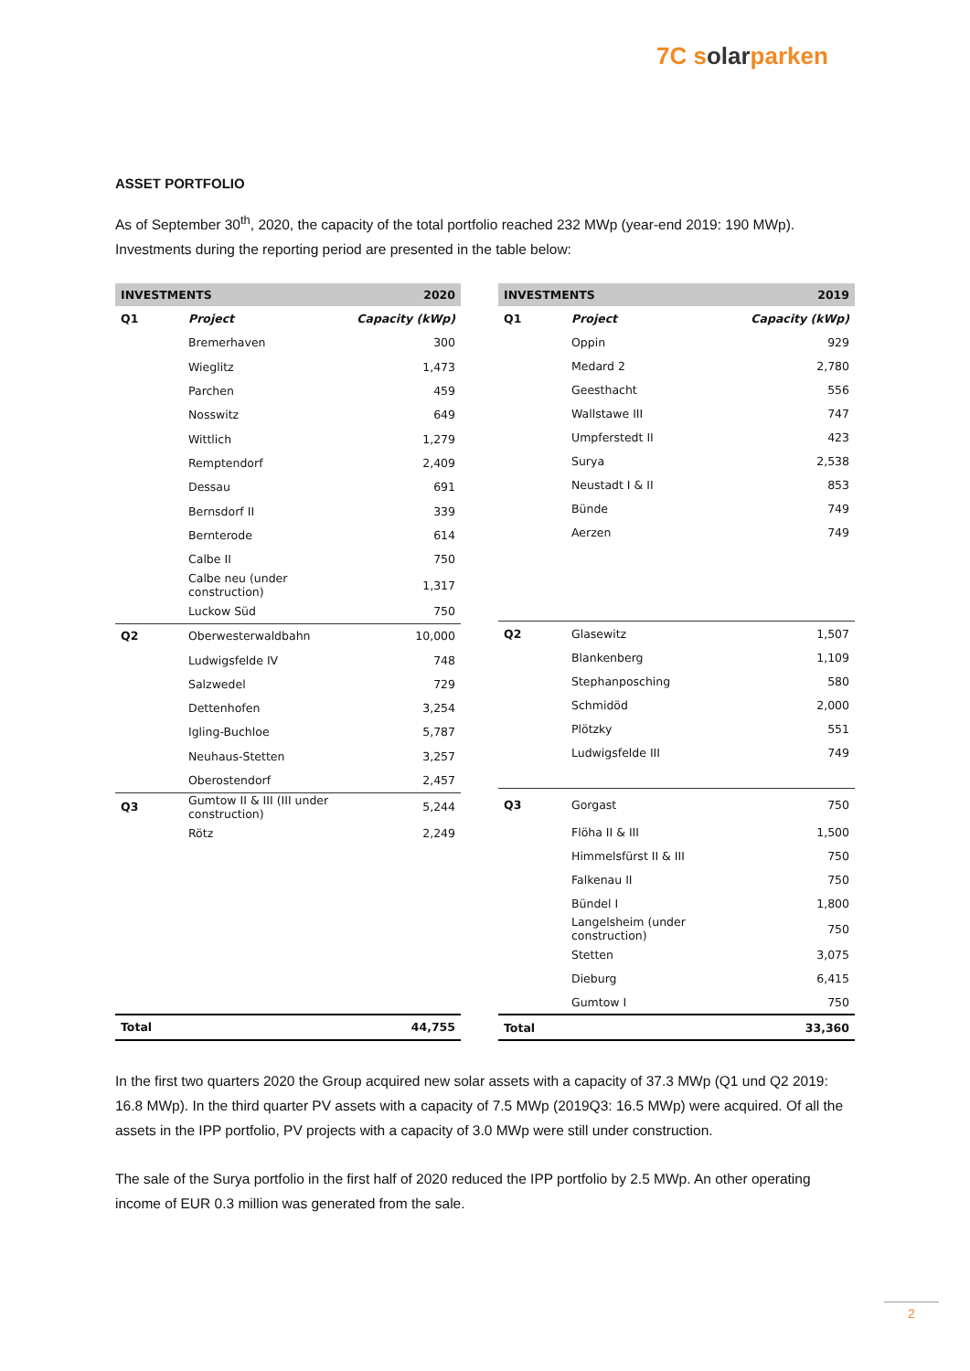7C solarparken
ASSET PORTFOLIO
As of September 30<sup>th</sup>, 2020, the capacity of the total portfolio reached 232 MWp (year-end 2019: 190 MWp). Investments during the reporting period are presented in the table below:
| INVESTMENTS | | 2020 |
| --- | --- | --- |
| Q1 | Project | Capacity (kWp) |
| | Bremerhaven | 300 |
| | Wieglitz | 1,473 |
| | Parchen | 459 |
| | Nosswitz | 649 |
| | Wittlich | 1,279 |
| | Remptendorf | 2,409 |
| | Dessau | 691 |
| | Bernsdorf II | 339 |
| | Bernterode | 614 |
| | Calbe II | 750 |
| | Calbe neu (under construction) | 1,317 |
| | Luckow Süd | 750 |
| Q2 | Oberwesterwaldbahn | 10,000 |
| | Ludwigsfelde IV | 748 |
| | Salzwedel | 729 |
| | Dettenhofen | 3,254 |
| | Igling-Buchloe | 5,787 |
| | Neuhaus-Stetten | 3,257 |
| | Oberostendorf | 2,457 |
| Q3 | Gumtow II & III (III under construction) | 5,244 |
| | Rötz | 2,249 |
| Total | | 44,755 |
| INVESTMENTS | | 2019 |
| --- | --- | --- |
| Q1 | Project | Capacity (kWp) |
| | Oppin | 929 |
| | Medard 2 | 2,780 |
| | Geesthacht | 556 |
| | Wallstawe III | 747 |
| | Umpferstedt II | 423 |
| | Surya | 2,538 |
| | Neustadt I & II | 853 |
| | Bünde | 749 |
| | Aerzen | 749 |
| Q2 | Glasewitz | 1,507 |
| | Blankenberg | 1,109 |
| | Stephanposching | 580 |
| | Schmidöd | 2,000 |
| | Plötzky | 551 |
| | Ludwigsfelde III | 749 |
| Q3 | Gorgast | 750 |
| | Flöha II & III | 1,500 |
| | Himmelsfürst II & III | 750 |
| | Falkenau II | 750 |
| | Bündel I | 1,800 |
| | Langelsheim (under construction) | 750 |
| | Stetten | 3,075 |
| | Dieburg | 6,415 |
| | Gumtow I | 750 |
| Total | | 33,360 |
In the first two quarters 2020 the Group acquired new solar assets with a capacity of 37.3 MWp (Q1 und Q2 2019: 16.8 MWp). In the third quarter PV assets with a capacity of 7.5 MWp (2019Q3: 16.5 MWp) were acquired. Of all the assets in the IPP portfolio, PV projects with a capacity of 3.0 MWp were still under construction.
The sale of the Surya portfolio in the first half of 2020 reduced the IPP portfolio by 2.5 MWp. An other operating income of EUR 0.3 million was generated from the sale.
2